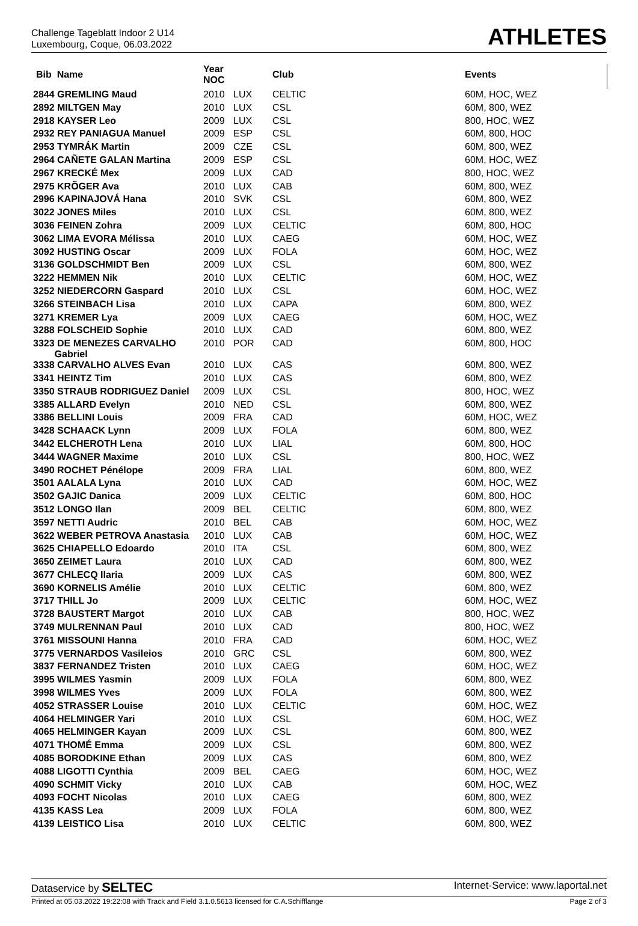Challenge Tageblatt Indoor 2 U14
Luxembourg, Coque, 06.03.2022
ATHLETES
| Bib Name | Year NOC | | Club | Events |
| --- | --- | --- | --- | --- |
| 2844 GREMLING Maud | 2010 | LUX | CELTIC | 60M, HOC, WEZ |
| 2892 MILTGEN May | 2010 | LUX | CSL | 60M, 800, WEZ |
| 2918 KAYSER Leo | 2009 | LUX | CSL | 800, HOC, WEZ |
| 2932 REY PANIAGUA Manuel | 2009 | ESP | CSL | 60M, 800, HOC |
| 2953 TYMRÁK Martin | 2009 | CZE | CSL | 60M, 800, WEZ |
| 2964 CAÑETE GALAN Martina | 2009 | ESP | CSL | 60M, HOC, WEZ |
| 2967 KRECKÉ Mex | 2009 | LUX | CAD | 800, HOC, WEZ |
| 2975 KRÕGER Ava | 2010 | LUX | CAB | 60M, 800, WEZ |
| 2996 KAPINAJOVÁ Hana | 2010 | SVK | CSL | 60M, 800, WEZ |
| 3022 JONES Miles | 2010 | LUX | CSL | 60M, 800, WEZ |
| 3036 FEINEN Zohra | 2009 | LUX | CELTIC | 60M, 800, HOC |
| 3062 LIMA EVORA Mélissa | 2010 | LUX | CAEG | 60M, HOC, WEZ |
| 3092 HUSTING Oscar | 2009 | LUX | FOLA | 60M, HOC, WEZ |
| 3136 GOLDSCHMIDT Ben | 2009 | LUX | CSL | 60M, 800, WEZ |
| 3222 HEMMEN Nik | 2010 | LUX | CELTIC | 60M, HOC, WEZ |
| 3252 NIEDERCORN Gaspard | 2010 | LUX | CSL | 60M, HOC, WEZ |
| 3266 STEINBACH Lisa | 2010 | LUX | CAPA | 60M, 800, WEZ |
| 3271 KREMER Lya | 2009 | LUX | CAEG | 60M, HOC, WEZ |
| 3288 FOLSCHEID Sophie | 2010 | LUX | CAD | 60M, 800, WEZ |
| 3323 DE MENEZES CARVALHO Gabriel | 2010 | POR | CAD | 60M, 800, HOC |
| 3338 CARVALHO ALVES Evan | 2010 | LUX | CAS | 60M, 800, WEZ |
| 3341 HEINTZ Tim | 2010 | LUX | CAS | 60M, 800, WEZ |
| 3350 STRAUB RODRIGUEZ Daniel | 2009 | LUX | CSL | 800, HOC, WEZ |
| 3385 ALLARD Evelyn | 2010 | NED | CSL | 60M, 800, WEZ |
| 3386 BELLINI Louis | 2009 | FRA | CAD | 60M, HOC, WEZ |
| 3428 SCHAACK Lynn | 2009 | LUX | FOLA | 60M, 800, WEZ |
| 3442 ELCHEROTH Lena | 2010 | LUX | LIAL | 60M, 800, HOC |
| 3444 WAGNER Maxime | 2010 | LUX | CSL | 800, HOC, WEZ |
| 3490 ROCHET Pénélope | 2009 | FRA | LIAL | 60M, 800, WEZ |
| 3501 AALALA Lyna | 2010 | LUX | CAD | 60M, HOC, WEZ |
| 3502 GAJIC Danica | 2009 | LUX | CELTIC | 60M, 800, HOC |
| 3512 LONGO Ilan | 2009 | BEL | CELTIC | 60M, 800, WEZ |
| 3597 NETTI Audric | 2010 | BEL | CAB | 60M, HOC, WEZ |
| 3622 WEBER PETROVA Anastasia | 2010 | LUX | CAB | 60M, HOC, WEZ |
| 3625 CHIAPELLO Edoardo | 2010 | ITA | CSL | 60M, 800, WEZ |
| 3650 ZEIMET Laura | 2010 | LUX | CAD | 60M, 800, WEZ |
| 3677 CHLECQ Ilaria | 2009 | LUX | CAS | 60M, 800, WEZ |
| 3690 KORNELIS Amélie | 2010 | LUX | CELTIC | 60M, 800, WEZ |
| 3717 THILL Jo | 2009 | LUX | CELTIC | 60M, HOC, WEZ |
| 3728 BAUSTERT Margot | 2010 | LUX | CAB | 800, HOC, WEZ |
| 3749 MULRENNAN Paul | 2010 | LUX | CAD | 800, HOC, WEZ |
| 3761 MISSOUNI Hanna | 2010 | FRA | CAD | 60M, HOC, WEZ |
| 3775 VERNARDOS Vasileios | 2010 | GRC | CSL | 60M, 800, WEZ |
| 3837 FERNANDEZ Tristen | 2010 | LUX | CAEG | 60M, HOC, WEZ |
| 3995 WILMES Yasmin | 2009 | LUX | FOLA | 60M, 800, WEZ |
| 3998 WILMES Yves | 2009 | LUX | FOLA | 60M, 800, WEZ |
| 4052 STRASSER Louise | 2010 | LUX | CELTIC | 60M, HOC, WEZ |
| 4064 HELMINGER Yari | 2010 | LUX | CSL | 60M, HOC, WEZ |
| 4065 HELMINGER Kayan | 2009 | LUX | CSL | 60M, 800, WEZ |
| 4071 THOMÉ Emma | 2009 | LUX | CSL | 60M, 800, WEZ |
| 4085 BORODKINE Ethan | 2009 | LUX | CAS | 60M, 800, WEZ |
| 4088 LIGOTTI Cynthia | 2009 | BEL | CAEG | 60M, HOC, WEZ |
| 4090 SCHMIT Vicky | 2010 | LUX | CAB | 60M, HOC, WEZ |
| 4093 FOCHT Nicolas | 2010 | LUX | CAEG | 60M, 800, WEZ |
| 4135 KASS Lea | 2009 | LUX | FOLA | 60M, 800, WEZ |
| 4139 LEISTICO Lisa | 2010 | LUX | CELTIC | 60M, 800, WEZ |
Dataservice by SELTEC Internet-Service: www.laportal.net
Printed at 05.03.2022 19:22:08 with Track and Field 3.1.0.5613 licensed for C.A.Schifflange Page 2 of 3